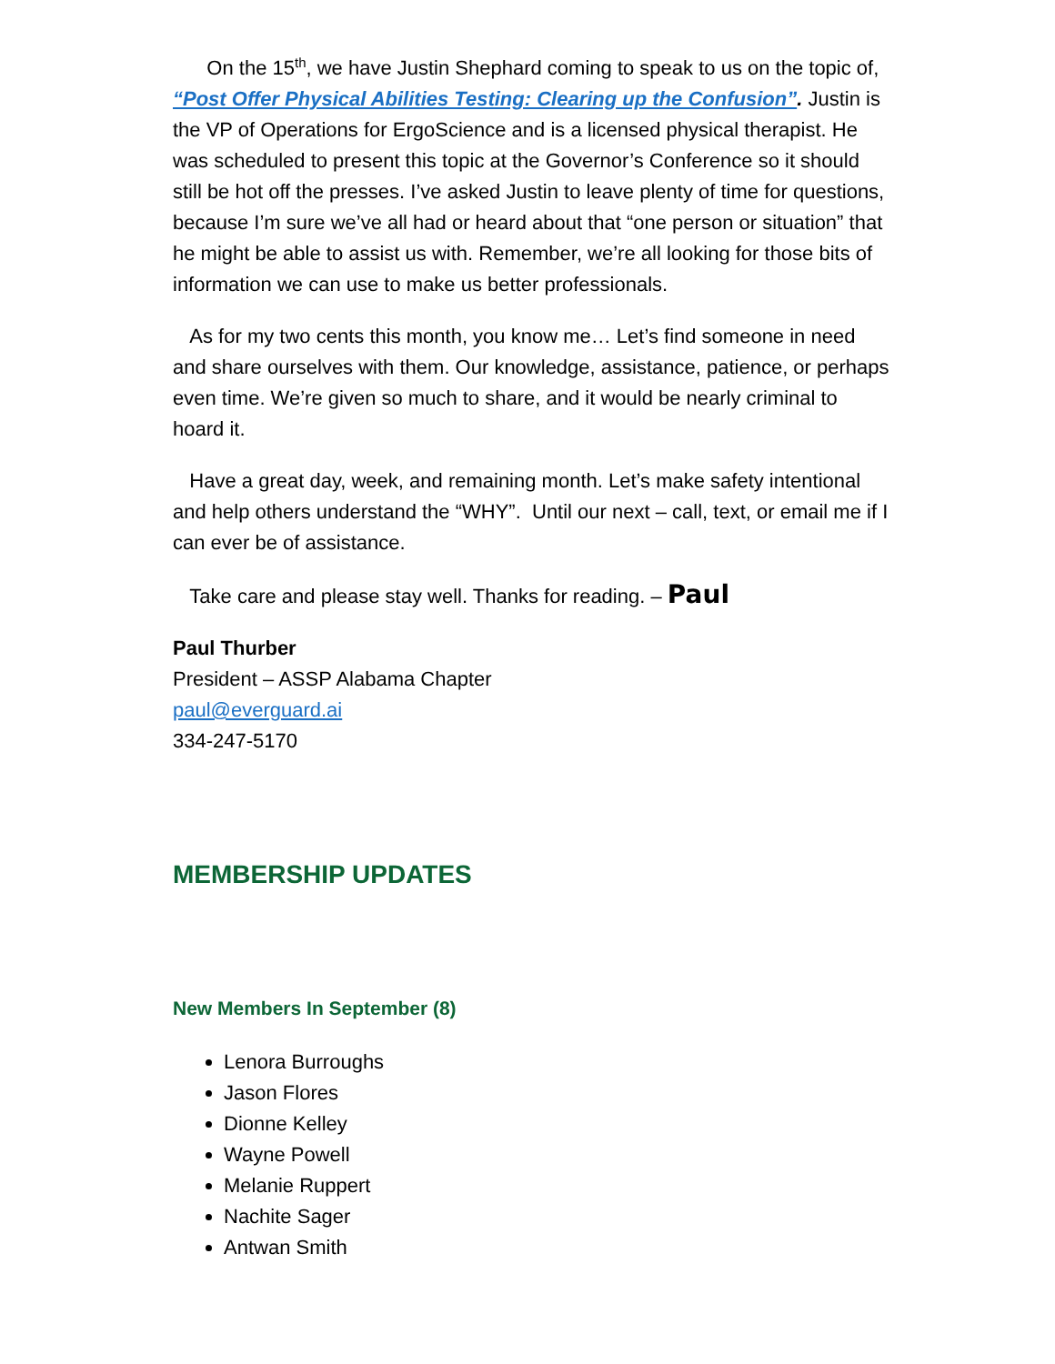On the 15<sup>th</sup>, we have Justin Shephard coming to speak to us on the topic of, “Post Offer Physical Abilities Testing: Clearing up the Confusion”. Justin is the VP of Operations for ErgoScience and is a licensed physical therapist. He was scheduled to present this topic at the Governor’s Conference so it should still be hot off the presses. I’ve asked Justin to leave plenty of time for questions, because I’m sure we’ve all had or heard about that “one person or situation” that he might be able to assist us with. Remember, we’re all looking for those bits of information we can use to make us better professionals.
As for my two cents this month, you know me… Let’s find someone in need and share ourselves with them. Our knowledge, assistance, patience, or perhaps even time. We’re given so much to share, and it would be nearly criminal to hoard it.
Have a great day, week, and remaining month. Let’s make safety intentional and help others understand the “WHY”. Until our next – call, text, or email me if I can ever be of assistance.
Take care and please stay well. Thanks for reading. – Paul
Paul Thurber
President – ASSP Alabama Chapter
paul@everguard.ai
334-247-5170
MEMBERSHIP UPDATES
New Members In September (8)
Lenora Burroughs
Jason Flores
Dionne Kelley
Wayne Powell
Melanie Ruppert
Nachite Sager
Antwan Smith